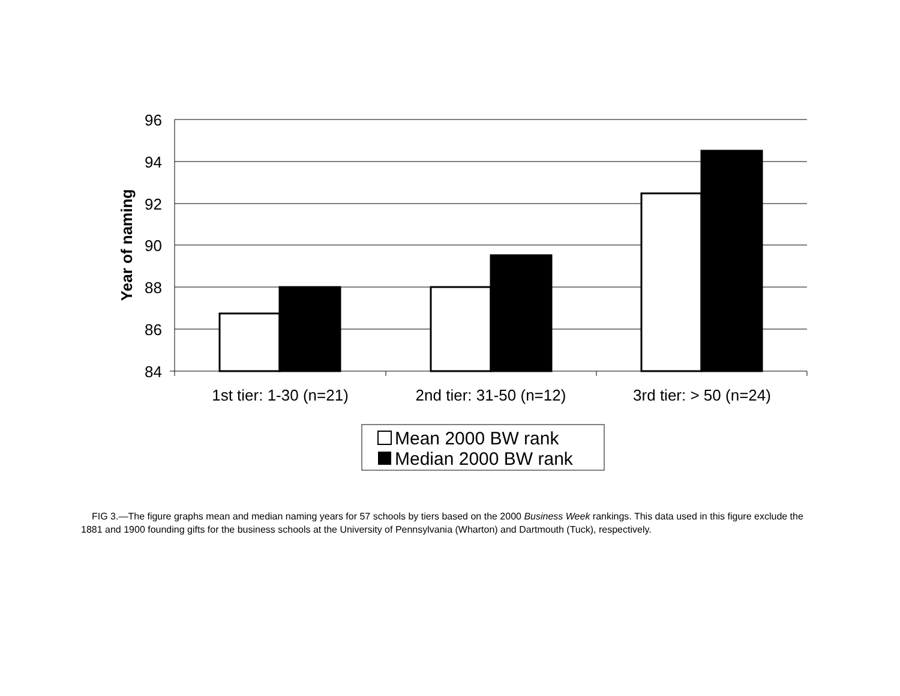96
94
92
90
88
86
84
Year of naming
1st tier: 1-30 (n=21)
2nd tier: 31-50 (n=12)
3rd tier: > 50 (n=24)
Mean 2000 BW rank
Median 2000 BW rank
FIG 3.—The figure graphs mean and median naming years for 57 schools by tiers based on the 2000 Business Week rankings. This data used in this figure exclude the 1881 and 1900 founding gifts for the business schools at the University of Pennsylvania (Wharton) and Dartmouth (Tuck), respectively.